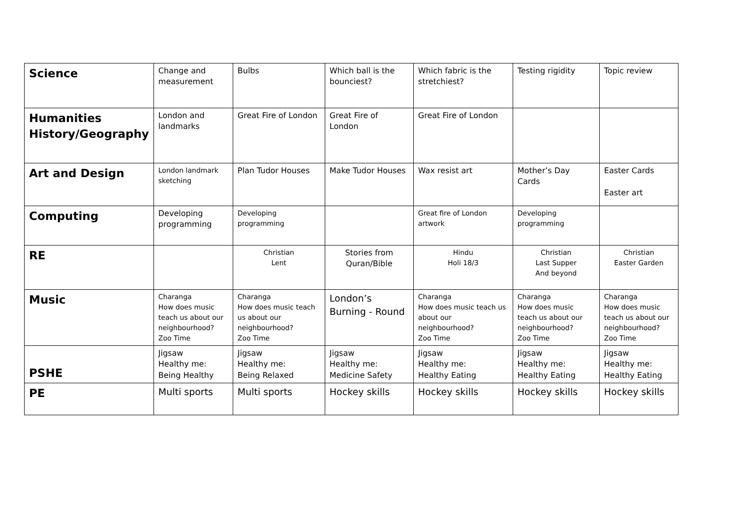| Science | Change and measurement | Bulbs | Which ball is the bounciest? | Which fabric is the stretchiest? | Testing rigidity | Topic review |
| Humanities History/Geography | London and landmarks | Great Fire of London | Great Fire of London | Great Fire of London | | |
| Art and Design | London landmark sketching | Plan Tudor Houses | Make Tudor Houses | Wax resist art | Mother’s Day Cards | Easter Cards Easter art |
| Computing | Developing programming | Developing programming | | Great fire of London artwork | Developing programming | |
| RE | | Christian Lent | Stories from Quran/Bible | Hindu Holi 18/3 | Christian Last Supper And beyond | Christian Easter Garden |
| Music | Charanga How does music teach us about our neighbourhood? Zoo Time | Charanga How does music teach us about our neighbourhood? Zoo Time | London’s Burning - Round | Charanga How does music teach us about our neighbourhood? Zoo Time | Charanga How does music teach us about our neighbourhood? Zoo Time | Charanga How does music teach us about our neighbourhood? Zoo Time |
| PSHE | Jigsaw Healthy me: Being Healthy | Jigsaw Healthy me: Being Relaxed | Jigsaw Healthy me: Medicine Safety | Jigsaw Healthy me: Healthy Eating | Jigsaw Healthy me: Healthy Eating | Jigsaw Healthy me: Healthy Eating |
| PE | Multi sports | Multi sports | Hockey skills | Hockey skills | Hockey skills | Hockey skills |